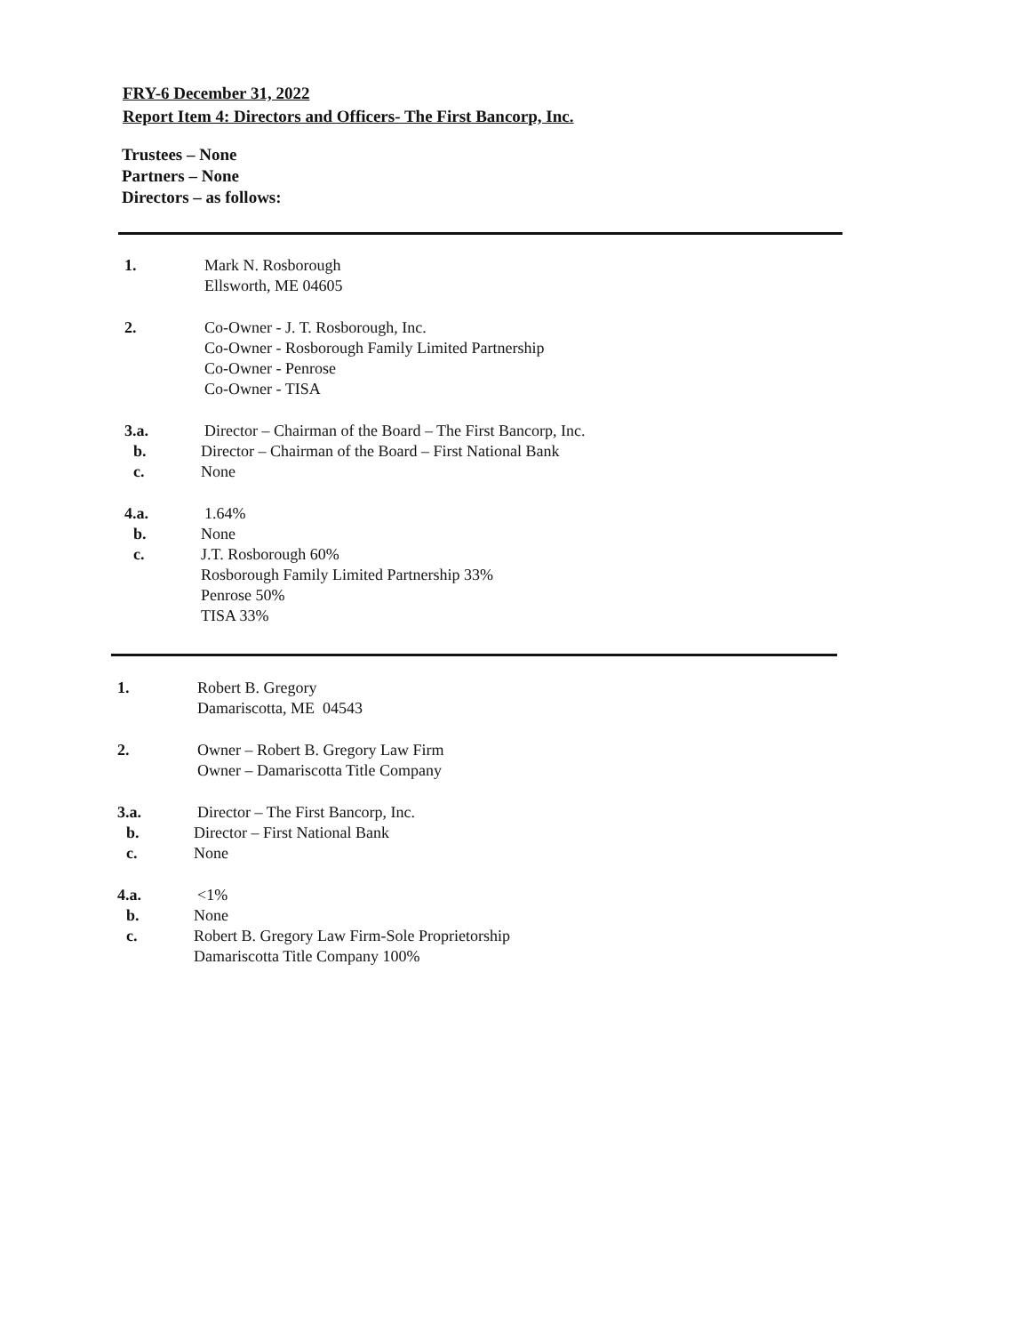FRY-6 December 31, 2022
Report Item 4: Directors and Officers- The First Bancorp, Inc.
Trustees – None
Partners – None
Directors – as follows:
1. Mark N. Rosborough
Ellsworth, ME 04605
2. Co-Owner - J. T. Rosborough, Inc.
Co-Owner - Rosborough Family Limited Partnership
Co-Owner - Penrose
Co-Owner - TISA
3.a. Director – Chairman of the Board – The First Bancorp, Inc.
b. Director – Chairman of the Board – First National Bank
c. None
4.a. 1.64%
b. None
c. J.T. Rosborough 60%
Rosborough Family Limited Partnership 33%
Penrose 50%
TISA 33%
1. Robert B. Gregory
Damariscotta, ME 04543
2. Owner – Robert B. Gregory Law Firm
Owner – Damariscotta Title Company
3.a. Director – The First Bancorp, Inc.
b. Director – First National Bank
c. None
4.a. <1%
b. None
c. Robert B. Gregory Law Firm-Sole Proprietorship
Damariscotta Title Company 100%